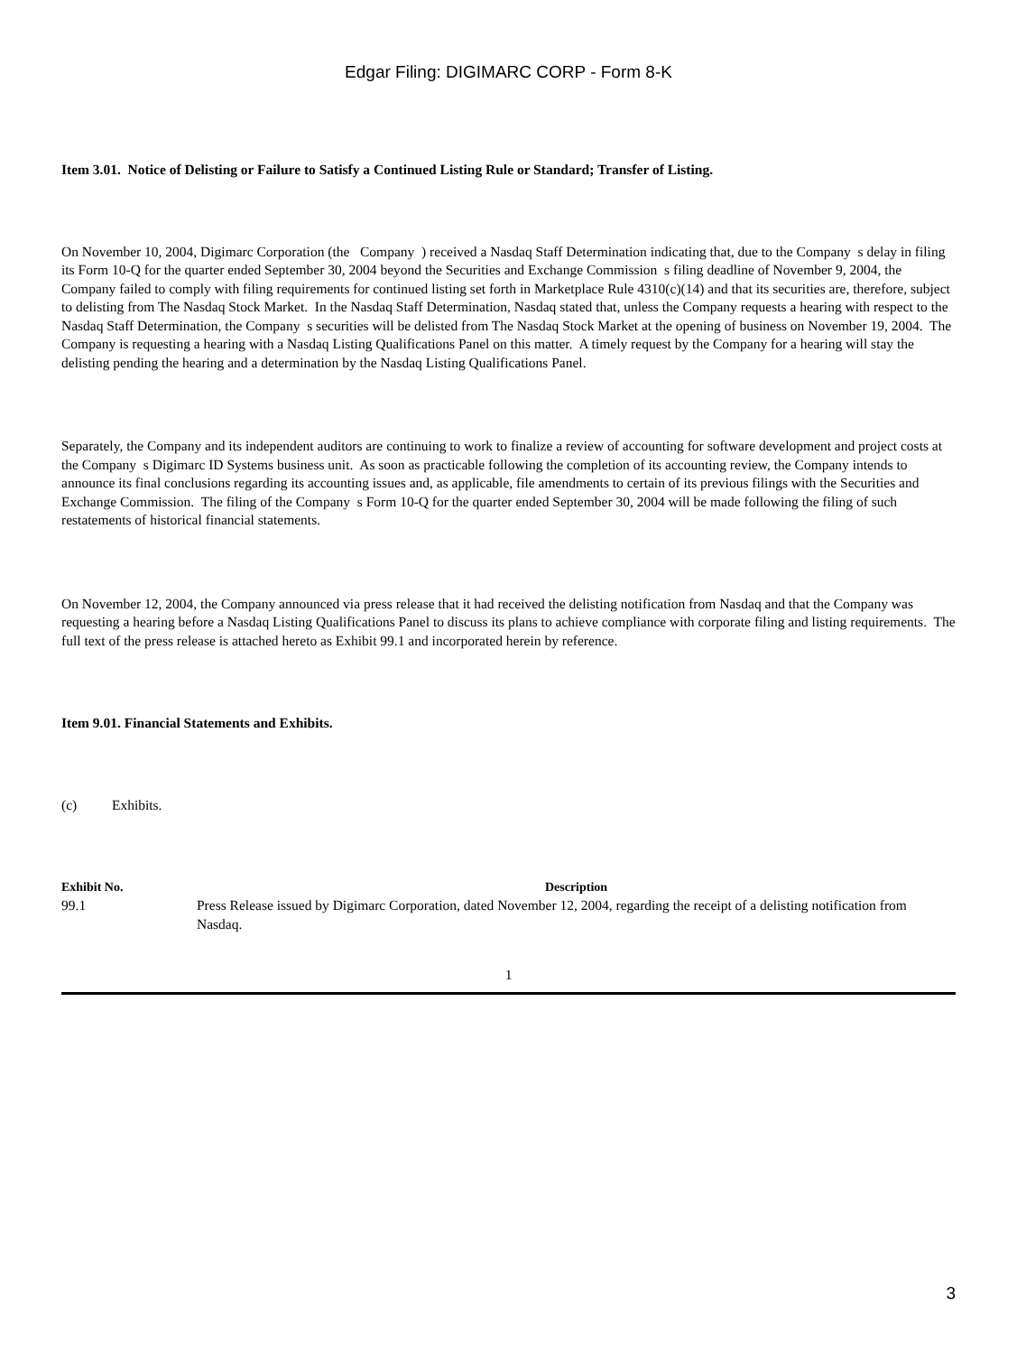Edgar Filing: DIGIMARC CORP - Form 8-K
Item 3.01. Notice of Delisting or Failure to Satisfy a Continued Listing Rule or Standard; Transfer of Listing.
On November 10, 2004, Digimarc Corporation (the Company ) received a Nasdaq Staff Determination indicating that, due to the Company s delay in filing its Form 10-Q for the quarter ended September 30, 2004 beyond the Securities and Exchange Commission s filing deadline of November 9, 2004, the Company failed to comply with filing requirements for continued listing set forth in Marketplace Rule 4310(c)(14) and that its securities are, therefore, subject to delisting from The Nasdaq Stock Market. In the Nasdaq Staff Determination, Nasdaq stated that, unless the Company requests a hearing with respect to the Nasdaq Staff Determination, the Company s securities will be delisted from The Nasdaq Stock Market at the opening of business on November 19, 2004. The Company is requesting a hearing with a Nasdaq Listing Qualifications Panel on this matter. A timely request by the Company for a hearing will stay the delisting pending the hearing and a determination by the Nasdaq Listing Qualifications Panel.
Separately, the Company and its independent auditors are continuing to work to finalize a review of accounting for software development and project costs at the Company s Digimarc ID Systems business unit. As soon as practicable following the completion of its accounting review, the Company intends to announce its final conclusions regarding its accounting issues and, as applicable, file amendments to certain of its previous filings with the Securities and Exchange Commission. The filing of the Company s Form 10-Q for the quarter ended September 30, 2004 will be made following the filing of such restatements of historical financial statements.
On November 12, 2004, the Company announced via press release that it had received the delisting notification from Nasdaq and that the Company was requesting a hearing before a Nasdaq Listing Qualifications Panel to discuss its plans to achieve compliance with corporate filing and listing requirements. The full text of the press release is attached hereto as Exhibit 99.1 and incorporated herein by reference.
Item 9.01. Financial Statements and Exhibits.
(c) Exhibits.
| Exhibit No. | Description |
| --- | --- |
| 99.1 | Press Release issued by Digimarc Corporation, dated November 12, 2004, regarding the receipt of a delisting notification from Nasdaq. |
1
3